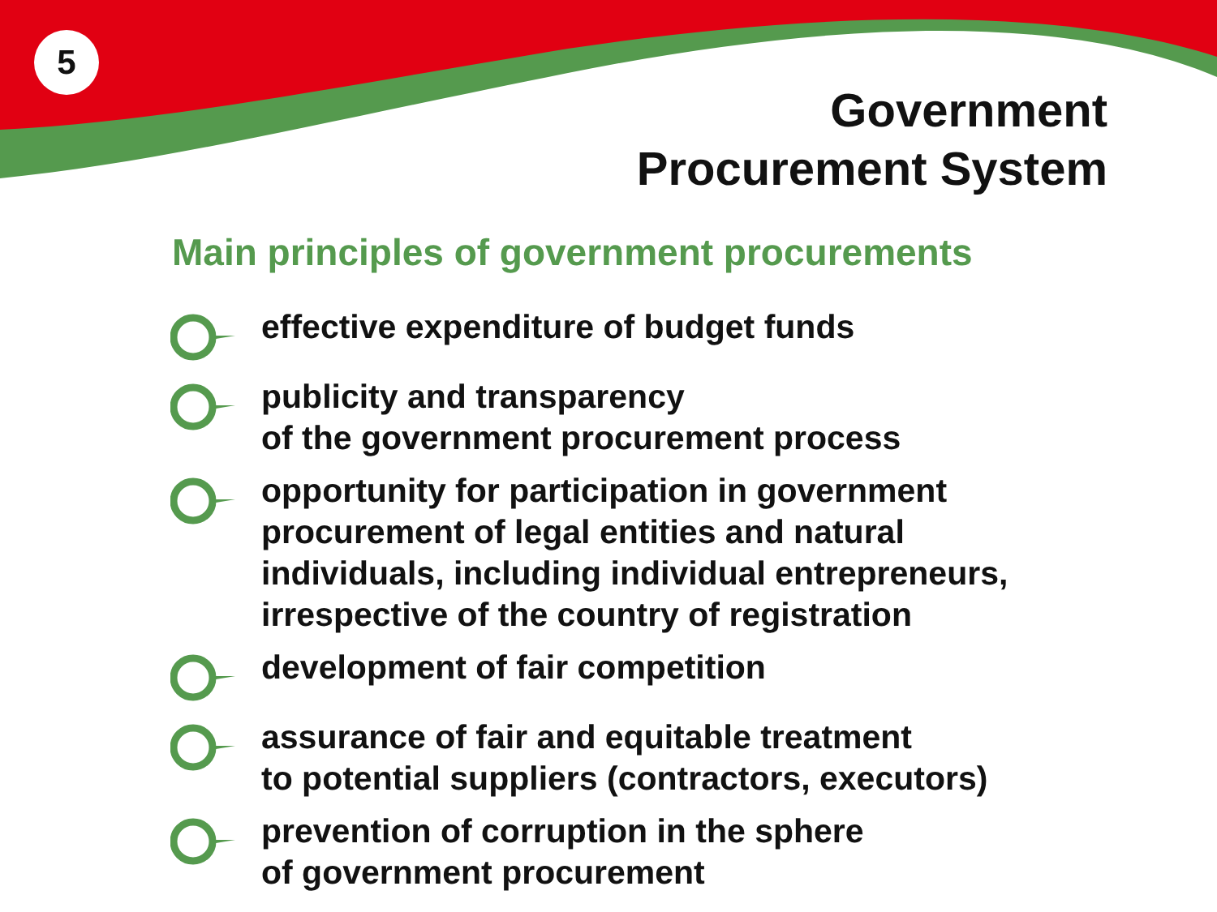5
Government
Procurement System
Main principles of government procurements
effective expenditure of budget funds
publicity and transparency
of the government procurement process
opportunity for participation in government
procurement of legal entities and natural
individuals, including individual entrepreneurs,
irrespective of the country of registration
development of fair competition
assurance of fair and equitable treatment
to potential suppliers (contractors, executors)
prevention of corruption in the sphere
of government procurement